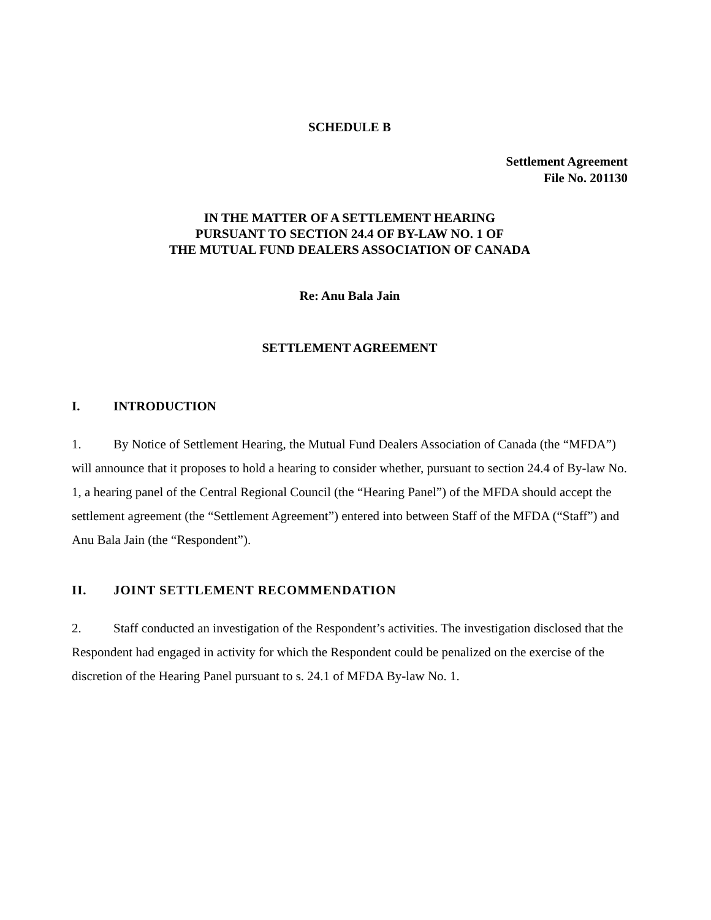SCHEDULE B
Settlement Agreement
File No. 201130
IN THE MATTER OF A SETTLEMENT HEARING
PURSUANT TO SECTION 24.4 OF BY-LAW NO. 1 OF
THE MUTUAL FUND DEALERS ASSOCIATION OF CANADA
Re: Anu Bala Jain
SETTLEMENT AGREEMENT
I. INTRODUCTION
1. By Notice of Settlement Hearing, the Mutual Fund Dealers Association of Canada (the “MFDA”) will announce that it proposes to hold a hearing to consider whether, pursuant to section 24.4 of By-law No. 1, a hearing panel of the Central Regional Council (the “Hearing Panel”) of the MFDA should accept the settlement agreement (the “Settlement Agreement”) entered into between Staff of the MFDA (“Staff”) and Anu Bala Jain (the “Respondent”).
II. JOINT SETTLEMENT RECOMMENDATION
2. Staff conducted an investigation of the Respondent’s activities. The investigation disclosed that the Respondent had engaged in activity for which the Respondent could be penalized on the exercise of the discretion of the Hearing Panel pursuant to s. 24.1 of MFDA By-law No. 1.